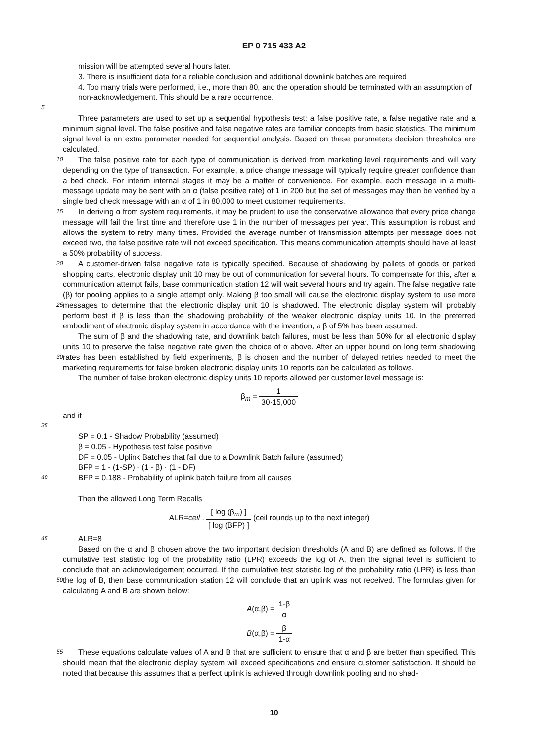EP 0 715 433 A2
mission will be attempted several hours later.
3. There is insufficient data for a reliable conclusion and additional downlink batches are required
4. Too many trials were performed, i.e., more than 80, and the operation should be terminated with an assumption of non-acknowledgement. This should be a rare occurrence.
5
Three parameters are used to set up a sequential hypothesis test: a false positive rate, a false negative rate and a minimum signal level. The false positive and false negative rates are familiar concepts from basic statistics. The minimum signal level is an extra parameter needed for sequential analysis. Based on these parameters decision thresholds are calculated.
10 The false positive rate for each type of communication is derived from marketing level requirements and will vary depending on the type of transaction. For example, a price change message will typically require greater confidence than a bed check. For interim internal stages it may be a matter of convenience. For example, each message in a multi-message update may be sent with an α (false positive rate) of 1 in 200 but the set of messages may then be verified by a single bed check message with an α of 1 in 80,000 to meet customer requirements.
15 In deriving α from system requirements, it may be prudent to use the conservative allowance that every price change message will fail the first time and therefore use 1 in the number of messages per year. This assumption is robust and allows the system to retry many times. Provided the average number of transmission attempts per message does not exceed two, the false positive rate will not exceed specification. This means communication attempts should have at least a 50% probability of success.
20 A customer-driven false negative rate is typically specified. Because of shadowing by pallets of goods or parked shopping carts, electronic display unit 10 may be out of communication for several hours. To compensate for this, after a communication attempt fails, base communication station 12 will wait several hours and try again. The false negative rate (β) for pooling applies to a single attempt only. Making β too small will cause the electronic display system to use more messages to determine that the electronic display unit 10 is shadowed. The electronic display system will probably 25 perform best if β is less than the shadowing probability of the weaker electronic display units 10. In the preferred embodiment of electronic display system in accordance with the invention, a β of 5% has been assumed.
The sum of β and the shadowing rate, and downlink batch failures, must be less than 50% for all electronic display units 10 to preserve the false negative rate given the choice of α above. After an upper bound on long term shadowing rates has been established by field experiments, β is chosen and the number of delayed retries needed to meet the 30 marketing requirements for false broken electronic display units 10 reports can be calculated as follows.
The number of false broken electronic display units 10 reports allowed per customer level message is:
β<sub>m</sub> = 1 30·15,000
and if
35
SP = 0.1 - Shadow Probability (assumed)
β = 0.05 - Hypothesis test false positive
DF = 0.05 - Uplink Batches that fail due to a Downlink Batch failure (assumed)
BFP = 1 - (1-SP) · (1 - β) · (1 - DF)
40 BFP = 0.188 - Probability of uplink batch failure from all causes
Then the allowed Long Term Recalls
ALR=ceil . [ log (β<sub>m</sub>) ] [ log (BFP) ] (ceil rounds up to the next integer)
45 ALR=8
Based on the α and β chosen above the two important decision thresholds (A and B) are defined as follows. If the cumulative test statistic log of the probability ratio (LPR) exceeds the log of A, then the signal level is sufficient to conclude that an acknowledgement occurred. If the cumulative test statistic log of the probability ratio (LPR) is less than the log of B, then base communication station 12 will conclude that an uplink was not received. The formulas 50 given for calculating A and B are shown below:
A(α,β) = 1-β α
B(α,β) = β 1-α
55 These equations calculate values of A and B that are sufficient to ensure that α and β are better than specified. This should mean that the electronic display system will exceed specifications and ensure customer satisfaction. It should be noted that because this assumes that a perfect uplink is achieved through downlink pooling and no shad-
10